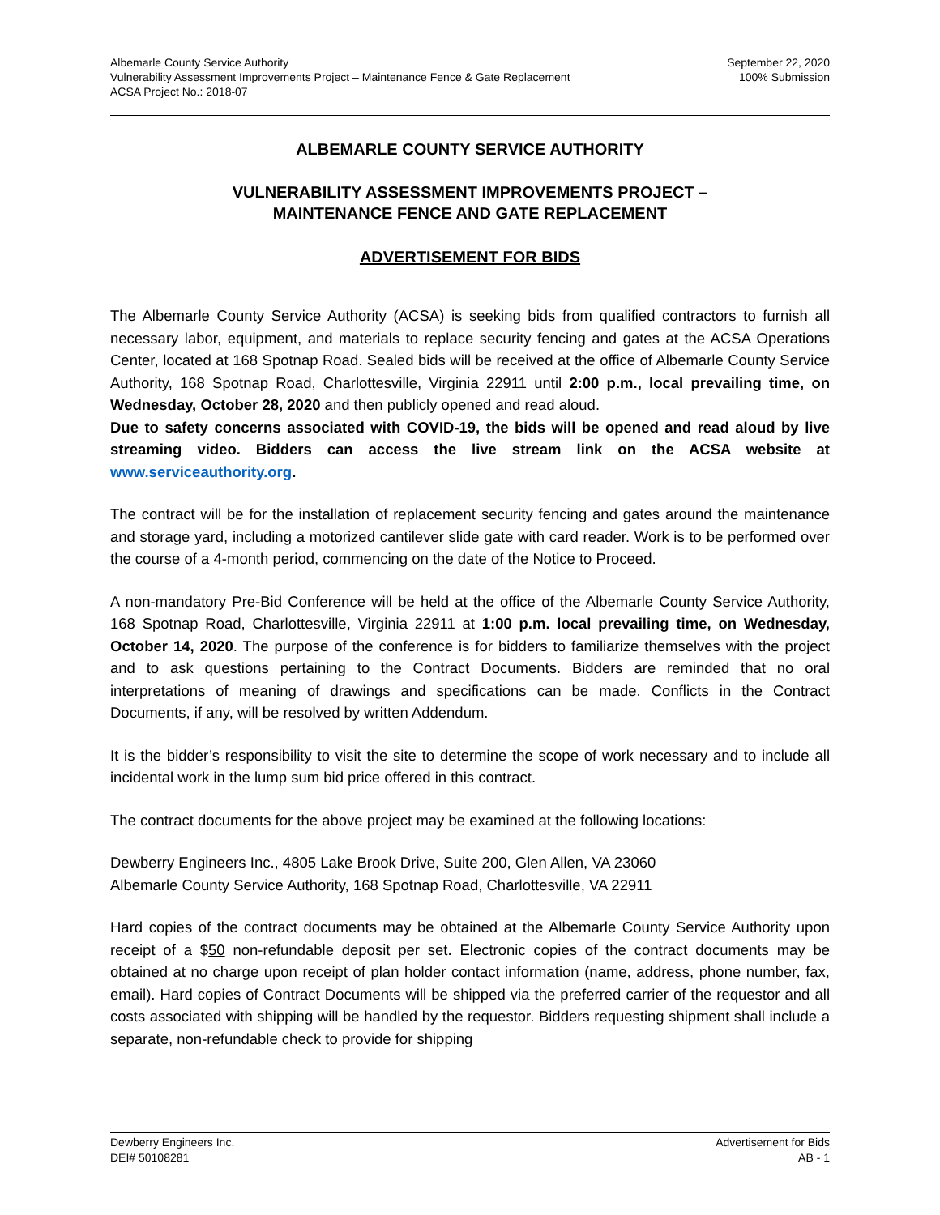Albemarle County Service Authority
Vulnerability Assessment Improvements Project – Maintenance Fence & Gate Replacement
ACSA Project No.: 2018-07
September 22, 2020
100% Submission
ALBEMARLE COUNTY SERVICE AUTHORITY
VULNERABILITY ASSESSMENT IMPROVEMENTS PROJECT –
MAINTENANCE FENCE AND GATE REPLACEMENT
ADVERTISEMENT FOR BIDS
The Albemarle County Service Authority (ACSA) is seeking bids from qualified contractors to furnish all necessary labor, equipment, and materials to replace security fencing and gates at the ACSA Operations Center, located at 168 Spotnap Road. Sealed bids will be received at the office of Albemarle County Service Authority, 168 Spotnap Road, Charlottesville, Virginia 22911 until 2:00 p.m., local prevailing time, on Wednesday, October 28, 2020 and then publicly opened and read aloud.
Due to safety concerns associated with COVID-19, the bids will be opened and read aloud by live streaming video. Bidders can access the live stream link on the ACSA website at www.serviceauthority.org.
The contract will be for the installation of replacement security fencing and gates around the maintenance and storage yard, including a motorized cantilever slide gate with card reader. Work is to be performed over the course of a 4-month period, commencing on the date of the Notice to Proceed.
A non-mandatory Pre-Bid Conference will be held at the office of the Albemarle County Service Authority, 168 Spotnap Road, Charlottesville, Virginia 22911 at 1:00 p.m. local prevailing time, on Wednesday, October 14, 2020. The purpose of the conference is for bidders to familiarize themselves with the project and to ask questions pertaining to the Contract Documents. Bidders are reminded that no oral interpretations of meaning of drawings and specifications can be made. Conflicts in the Contract Documents, if any, will be resolved by written Addendum.
It is the bidder’s responsibility to visit the site to determine the scope of work necessary and to include all incidental work in the lump sum bid price offered in this contract.
The contract documents for the above project may be examined at the following locations:
Dewberry Engineers Inc., 4805 Lake Brook Drive, Suite 200, Glen Allen, VA 23060
Albemarle County Service Authority, 168 Spotnap Road, Charlottesville, VA 22911
Hard copies of the contract documents may be obtained at the Albemarle County Service Authority upon receipt of a $50 non-refundable deposit per set. Electronic copies of the contract documents may be obtained at no charge upon receipt of plan holder contact information (name, address, phone number, fax, email). Hard copies of Contract Documents will be shipped via the preferred carrier of the requestor and all costs associated with shipping will be handled by the requestor. Bidders requesting shipment shall include a separate, non-refundable check to provide for shipping
Dewberry Engineers Inc.
DEI# 50108281
Advertisement for Bids
AB - 1